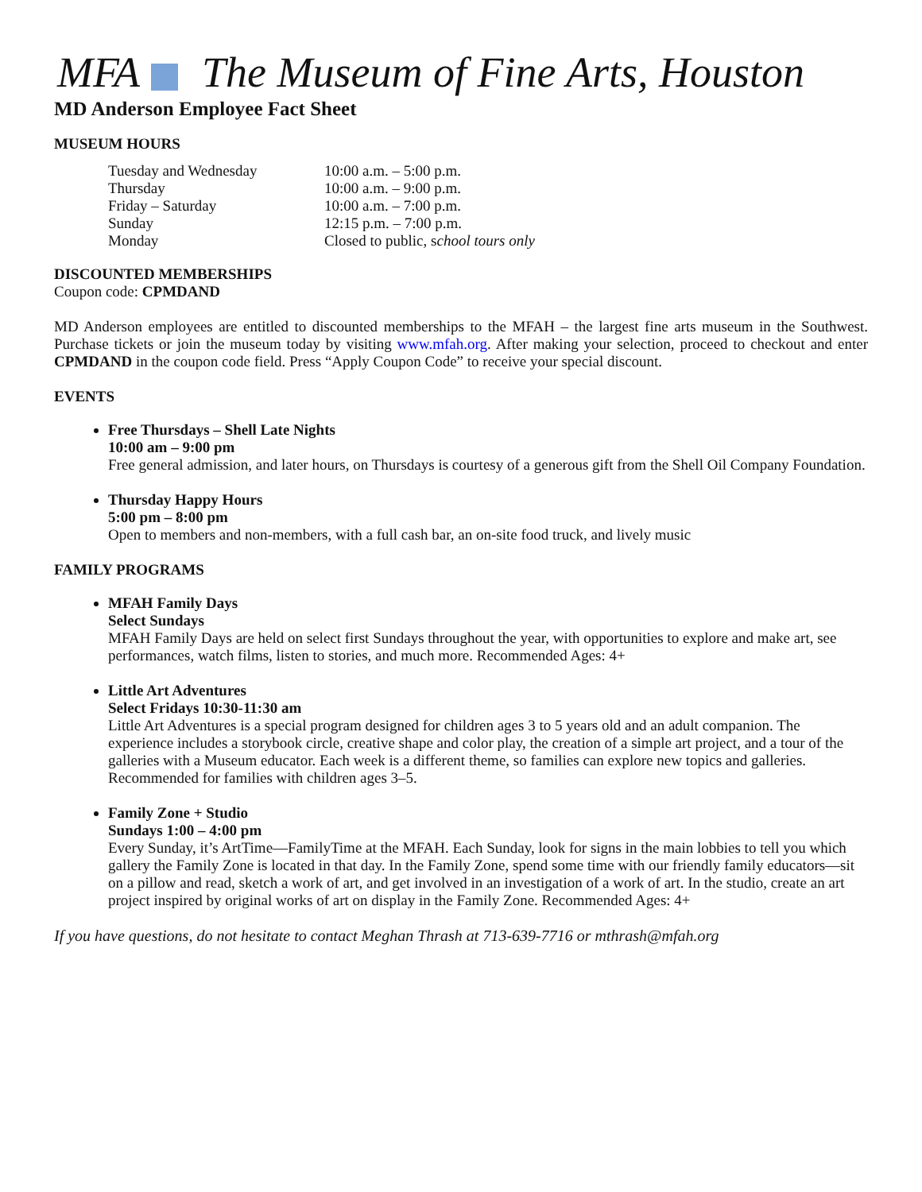MFA The Museum of Fine Arts, Houston
MD Anderson Employee Fact Sheet
MUSEUM HOURS
| Tuesday and Wednesday | 10:00 a.m. – 5:00 p.m. |
| Thursday | 10:00 a.m. – 9:00 p.m. |
| Friday – Saturday | 10:00 a.m. – 7:00 p.m. |
| Sunday | 12:15 p.m. – 7:00 p.m. |
| Monday | Closed to public, s chool tours only |
DISCOUNTED MEMBERSHIPS
Coupon code: CPMDAND
MD Anderson employees are entitled to discounted memberships to the MFAH – the largest fine arts museum in the Southwest. Purchase tickets or join the museum today by visiting www.mfah.org. After making your selection, proceed to checkout and enter CPMDAND in the coupon code field. Press “Apply Coupon Code” to receive your special discount.
EVENTS
Free Thursdays – Shell Late Nights
10:00 am – 9:00 pm
Free general admission, and later hours, on Thursdays is courtesy of a generous gift from the Shell Oil Company Foundation.
Thursday Happy Hours
5:00 pm – 8:00 pm
Open to members and non-members, with a full cash bar, an on-site food truck, and lively music
FAMILY PROGRAMS
MFAH Family Days
Select Sundays
MFAH Family Days are held on select first Sundays throughout the year, with opportunities to explore and make art, see performances, watch films, listen to stories, and much more. Recommended Ages: 4+
Little Art Adventures
Select Fridays 10:30-11:30 am
Little Art Adventures is a special program designed for children ages 3 to 5 years old and an adult companion. The experience includes a storybook circle, creative shape and color play, the creation of a simple art project, and a tour of the galleries with a Museum educator. Each week is a different theme, so families can explore new topics and galleries. Recommended for families with children ages 3–5.
Family Zone + Studio
Sundays 1:00 – 4:00 pm
Every Sunday, it’s ArtTime—FamilyTime at the MFAH. Each Sunday, look for signs in the main lobbies to tell you which gallery the Family Zone is located in that day. In the Family Zone, spend some time with our friendly family educators—sit on a pillow and read, sketch a work of art, and get involved in an investigation of a work of art. In the studio, create an art project inspired by original works of art on display in the Family Zone. Recommended Ages: 4+
If you have questions, do not hesitate to contact Meghan Thrash at 713-639-7716 or mthrash@mfah.org